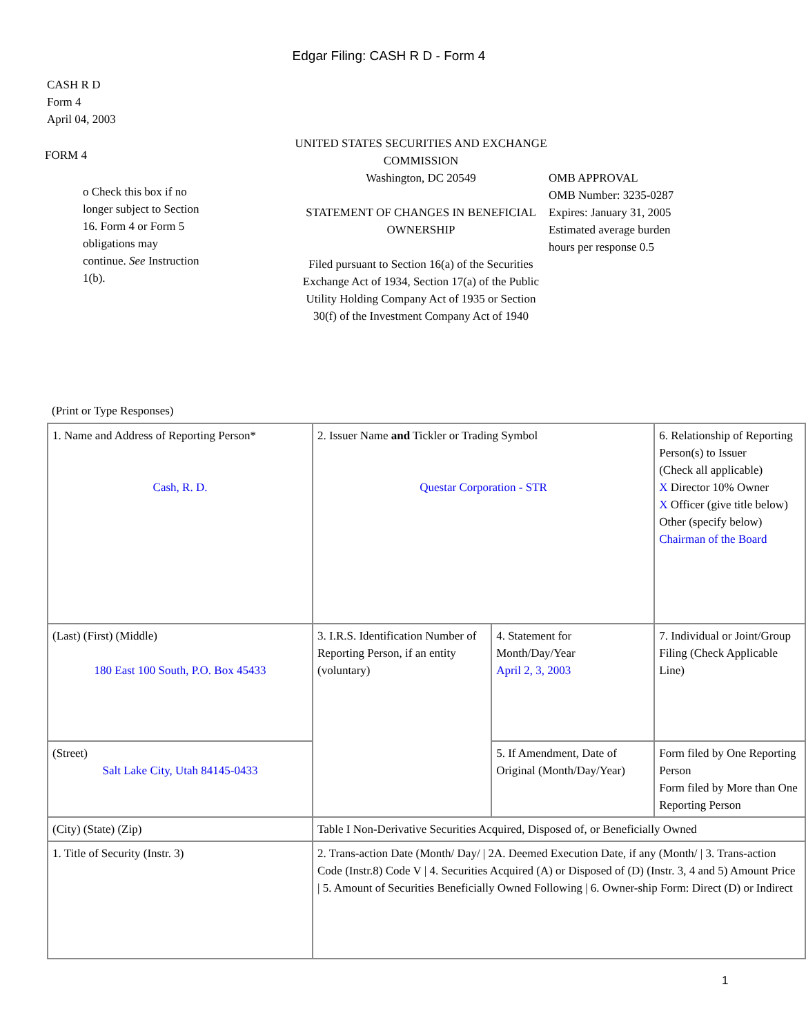Edgar Filing: CASH R D - Form 4
CASH R D
Form 4
April 04, 2003
FORM 4
o Check this box if no longer subject to Section 16. Form 4 or Form 5 obligations may continue. See Instruction 1(b).
UNITED STATES SECURITIES AND EXCHANGE COMMISSION
Washington, DC 20549
STATEMENT OF CHANGES IN BENEFICIAL OWNERSHIP
Filed pursuant to Section 16(a) of the Securities Exchange Act of 1934, Section 17(a) of the Public Utility Holding Company Act of 1935 or Section 30(f) of the Investment Company Act of 1940
OMB APPROVAL
OMB Number: 3235-0287
Expires: January 31, 2005
Estimated average burden hours per response 0.5
(Print or Type Responses)
| 1. Name and Address of Reporting Person* Cash, R. D. | 2. Issuer Name and Tickler or Trading Symbol Questar Corporation - STR | | 6. Relationship of Reporting Person(s) to Issuer (Check all applicable) X Director 10% Owner X Officer (give title below) Other (specify below) Chairman of the Board |
| (Last) (First) (Middle) 180 East 100 South, P.O. Box 45433 | 3. I.R.S. Identification Number of Reporting Person, if an entity (voluntary) | 4. Statement for Month/Day/Year April 2, 3, 2003 | 7. Individual or Joint/Group Filing (Check Applicable Line) |
| (Street) Salt Lake City, Utah 84145-0433 | | 5. If Amendment, Date of Original (Month/Day/Year) | Form filed by One Reporting Person Form filed by More than One Reporting Person |
| (City) (State) (Zip) | Table I Non-Derivative Securities Acquired, Disposed of, or Beneficially Owned | | |
| 1. Title of Security (Instr. 3) | 2. Trans-action Date (Month/ Day/ / 2A. Deemed Execution Date, if any (Month/ / 3. Trans-action Code (Instr.8) Code V / 4. Securities Acquired (A) or Disposed of (D) (Instr. 3, 4 and 5) Amount Price / 5. Amount of Securities Beneficially Owned Following / 6. Owner-ship Form: Direct (D) or Indirect | | |
1